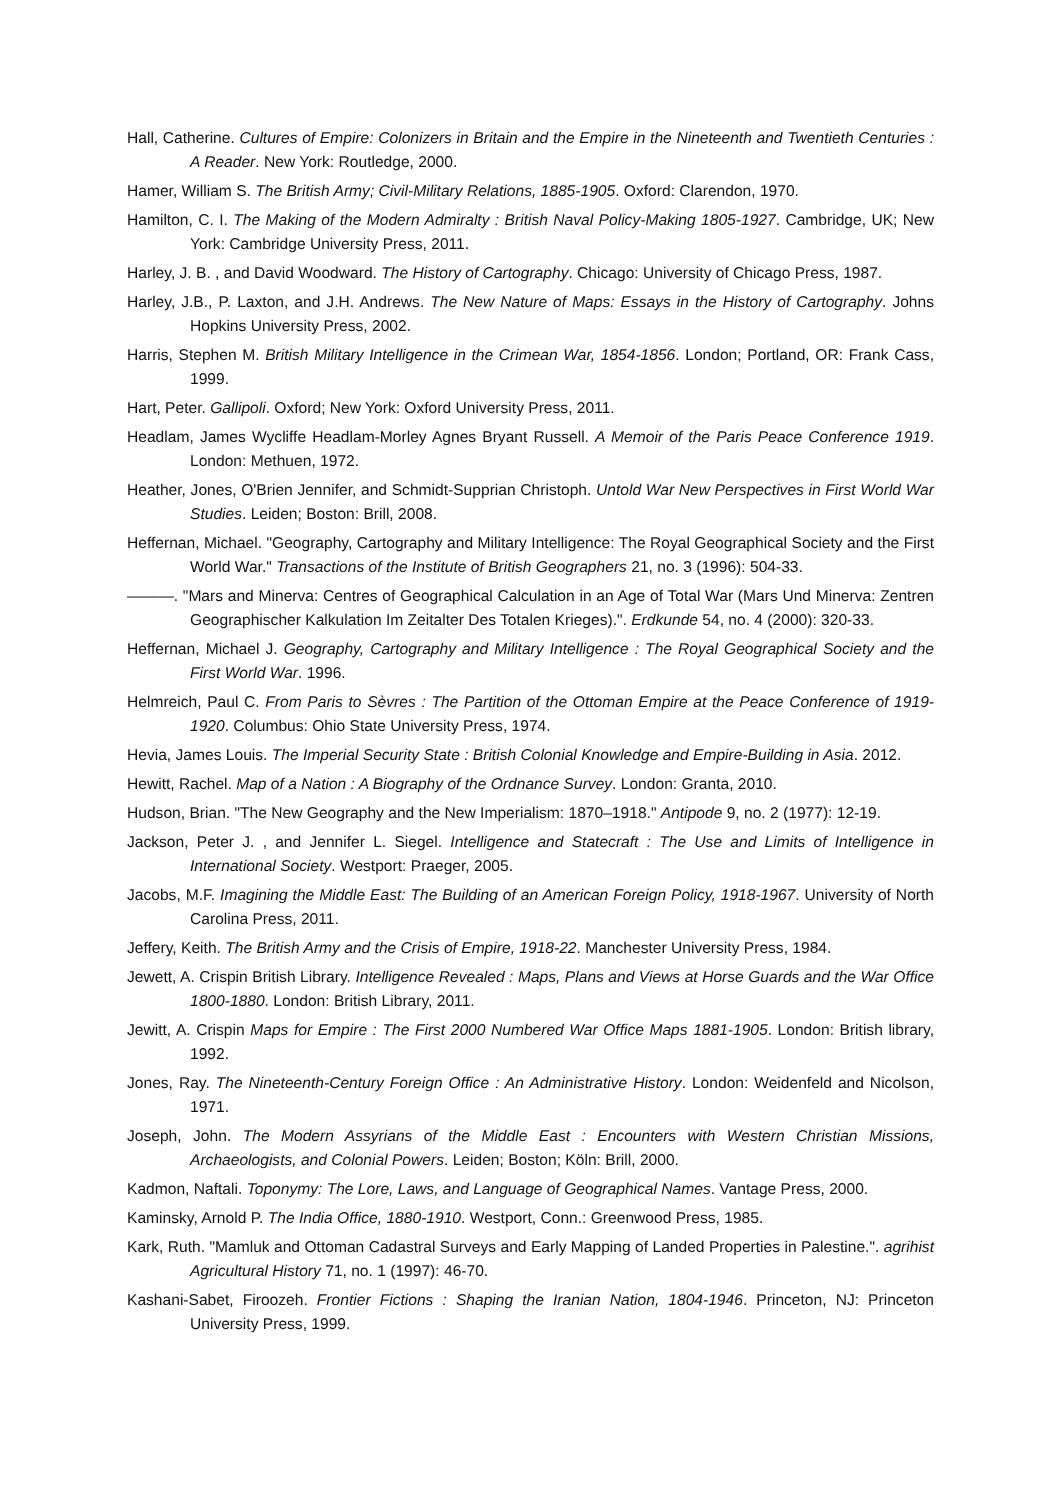Hall, Catherine. Cultures of Empire: Colonizers in Britain and the Empire in the Nineteenth and Twentieth Centuries : A Reader. New York: Routledge, 2000.
Hamer, William S. The British Army; Civil-Military Relations, 1885-1905. Oxford: Clarendon, 1970.
Hamilton, C. I. The Making of the Modern Admiralty : British Naval Policy-Making 1805-1927. Cambridge, UK; New York: Cambridge University Press, 2011.
Harley, J. B. , and David Woodward. The History of Cartography. Chicago: University of Chicago Press, 1987.
Harley, J.B., P. Laxton, and J.H. Andrews. The New Nature of Maps: Essays in the History of Cartography. Johns Hopkins University Press, 2002.
Harris, Stephen M. British Military Intelligence in the Crimean War, 1854-1856. London; Portland, OR: Frank Cass, 1999.
Hart, Peter. Gallipoli. Oxford; New York: Oxford University Press, 2011.
Headlam, James Wycliffe Headlam-Morley Agnes Bryant Russell. A Memoir of the Paris Peace Conference 1919. London: Methuen, 1972.
Heather, Jones, O'Brien Jennifer, and Schmidt-Supprian Christoph. Untold War New Perspectives in First World War Studies. Leiden; Boston: Brill, 2008.
Heffernan, Michael. "Geography, Cartography and Military Intelligence: The Royal Geographical Society and the First World War." Transactions of the Institute of British Geographers 21, no. 3 (1996): 504-33.
———. "Mars and Minerva: Centres of Geographical Calculation in an Age of Total War (Mars Und Minerva: Zentren Geographischer Kalkulation Im Zeitalter Des Totalen Krieges).". Erdkunde 54, no. 4 (2000): 320-33.
Heffernan, Michael J. Geography, Cartography and Military Intelligence : The Royal Geographical Society and the First World War. 1996.
Helmreich, Paul C. From Paris to Sèvres : The Partition of the Ottoman Empire at the Peace Conference of 1919-1920. Columbus: Ohio State University Press, 1974.
Hevia, James Louis. The Imperial Security State : British Colonial Knowledge and Empire-Building in Asia. 2012.
Hewitt, Rachel. Map of a Nation : A Biography of the Ordnance Survey. London: Granta, 2010.
Hudson, Brian. "The New Geography and the New Imperialism: 1870–1918." Antipode 9, no. 2 (1977): 12-19.
Jackson, Peter J. , and Jennifer L. Siegel. Intelligence and Statecraft : The Use and Limits of Intelligence in International Society. Westport: Praeger, 2005.
Jacobs, M.F. Imagining the Middle East: The Building of an American Foreign Policy, 1918-1967. University of North Carolina Press, 2011.
Jeffery, Keith. The British Army and the Crisis of Empire, 1918-22. Manchester University Press, 1984.
Jewett, A. Crispin British Library. Intelligence Revealed : Maps, Plans and Views at Horse Guards and the War Office 1800-1880. London: British Library, 2011.
Jewitt, A. Crispin Maps for Empire : The First 2000 Numbered War Office Maps 1881-1905. London: British library, 1992.
Jones, Ray. The Nineteenth-Century Foreign Office : An Administrative History. London: Weidenfeld and Nicolson, 1971.
Joseph, John. The Modern Assyrians of the Middle East : Encounters with Western Christian Missions, Archaeologists, and Colonial Powers. Leiden; Boston; Köln: Brill, 2000.
Kadmon, Naftali. Toponymy: The Lore, Laws, and Language of Geographical Names. Vantage Press, 2000.
Kaminsky, Arnold P. The India Office, 1880-1910. Westport, Conn.: Greenwood Press, 1985.
Kark, Ruth. "Mamluk and Ottoman Cadastral Surveys and Early Mapping of Landed Properties in Palestine.". agrihist Agricultural History 71, no. 1 (1997): 46-70.
Kashani-Sabet, Firoozeh. Frontier Fictions : Shaping the Iranian Nation, 1804-1946. Princeton, NJ: Princeton University Press, 1999.